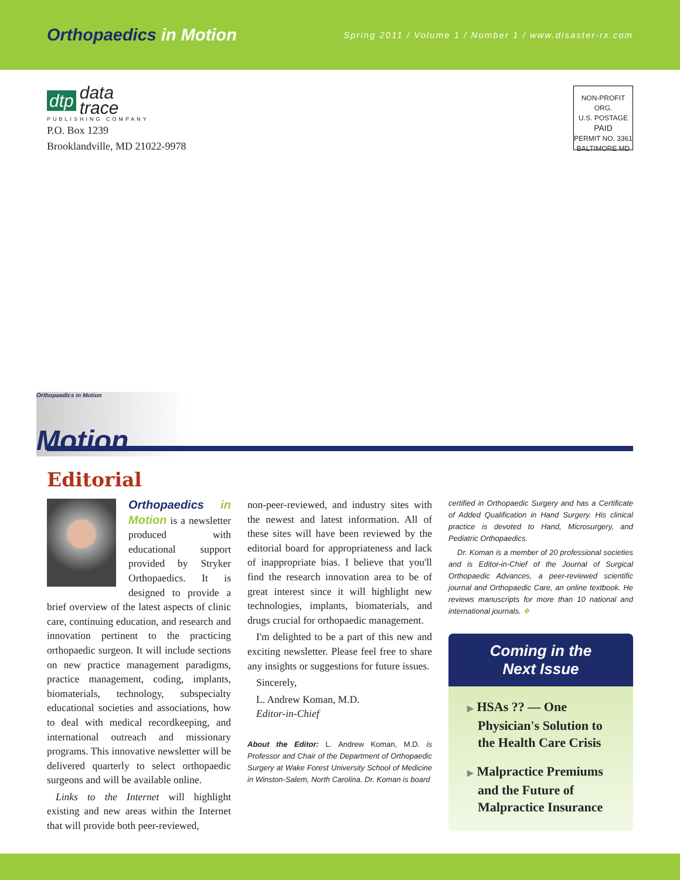Orthopaedics in Motion
Spring 2011 / Volume 1 / Number 1 / www.disaster-rx.com
dtp data
trace
PUBLISHING COMPANY
P.O. Box 1239
Brooklandville, MD 21022-9978
NON-PROFIT ORG.
U.S. POSTAGE
PAID
PERMIT NO. 3361
BALTIMORE MD
Orthopaedics in Motion Motion
Editorial
Orthopaedics in Motion is a newsletter produced with educational support provided by Stryker Orthopaedics. It is designed to provide a brief overview of the latest aspects of clinic care, continuing education, and research and innovation pertinent to the practicing orthopaedic surgeon. It will include sections on new practice management paradigms, practice management, coding, implants, biomaterials, technology, subspecialty educational societies and associations, how to deal with medical recordkeeping, and international outreach and missionary programs. This innovative newsletter will be delivered quarterly to select orthopaedic surgeons and will be available online.
Links to the Internet will highlight existing and new areas within the Internet that will provide both peer-reviewed,
non-peer-reviewed, and industry sites with the newest and latest information. All of these sites will have been reviewed by the editorial board for appropriateness and lack of inappropriate bias. I believe that you'll find the research innovation area to be of great interest since it will highlight new technologies, implants, biomaterials, and drugs crucial for orthopaedic management.
I'm delighted to be a part of this new and exciting newsletter. Please feel free to share any insights or suggestions for future issues.
Sincerely,
L. Andrew Koman, M.D.
Editor-in-Chief
About the Editor: L. Andrew Koman, M.D. is Professor and Chair of the Department of Orthopaedic Surgery at Wake Forest University School of Medicine in Winston-Salem, North Carolina. Dr. Koman is board
certified in Orthopaedic Surgery and has a Certificate of Added Qualification in Hand Surgery. His clinical practice is devoted to Hand, Microsurgery, and Pediatric Orthopaedics.
Dr. Koman is a member of 20 professional societies and is Editor-in-Chief of the Journal of Surgical Orthopaedic Advances, a peer-reviewed scientific journal and Orthopaedic Care, an online textbook. He reviews manuscripts for more than 10 national and international journals. ❖
Coming in the
Next Issue
▶ HSAs ?? — One Physician's Solution to the Health Care Crisis
▶ Malpractice Premiums and the Future of Malpractice Insurance